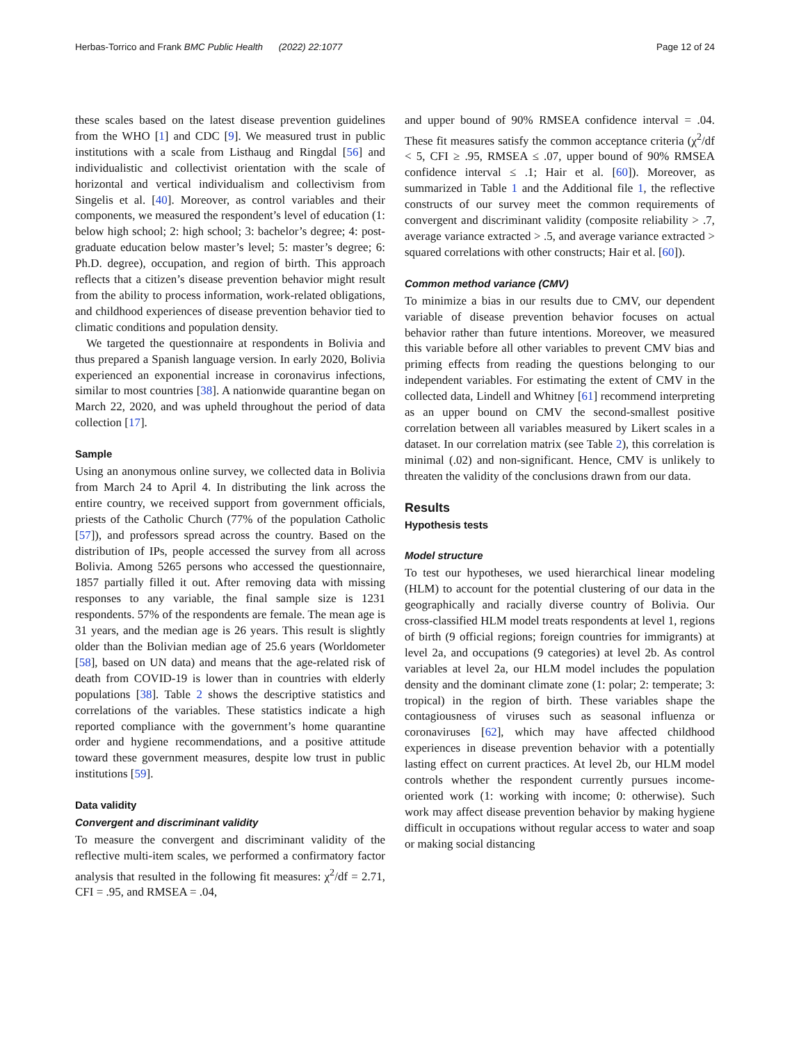Herbas-Torrico and Frank BMC Public Health (2022) 22:1077 Page 12 of 24
these scales based on the latest disease prevention guidelines from the WHO [1] and CDC [9]. We measured trust in public institutions with a scale from Listhaug and Ringdal [56] and individualistic and collectivist orientation with the scale of horizontal and vertical individualism and collectivism from Singelis et al. [40]. Moreover, as control variables and their components, we measured the respondent’s level of education (1: below high school; 2: high school; 3: bachelor’s degree; 4: post-graduate education below master’s level; 5: master’s degree; 6: Ph.D. degree), occupation, and region of birth. This approach reflects that a citizen’s disease prevention behavior might result from the ability to process information, work-related obligations, and childhood experiences of disease prevention behavior tied to climatic conditions and population density.
We targeted the questionnaire at respondents in Bolivia and thus prepared a Spanish language version. In early 2020, Bolivia experienced an exponential increase in coronavirus infections, similar to most countries [38]. A nationwide quarantine began on March 22, 2020, and was upheld throughout the period of data collection [17].
Sample
Using an anonymous online survey, we collected data in Bolivia from March 24 to April 4. In distributing the link across the entire country, we received support from government officials, priests of the Catholic Church (77% of the population Catholic [57]), and professors spread across the country. Based on the distribution of IPs, people accessed the survey from all across Bolivia. Among 5265 persons who accessed the questionnaire, 1857 partially filled it out. After removing data with missing responses to any variable, the final sample size is 1231 respondents. 57% of the respondents are female. The mean age is 31 years, and the median age is 26 years. This result is slightly older than the Bolivian median age of 25.6 years (Worldometer [58], based on UN data) and means that the age-related risk of death from COVID-19 is lower than in countries with elderly populations [38]. Table 2 shows the descriptive statistics and correlations of the variables. These statistics indicate a high reported compliance with the government’s home quarantine order and hygiene recommendations, and a positive attitude toward these government measures, despite low trust in public institutions [59].
Data validity
Convergent and discriminant validity
To measure the convergent and discriminant validity of the reflective multi-item scales, we performed a confirmatory factor analysis that resulted in the following fit measures: χ<sup>2</sup>/df = 2.71, CFI = .95, and RMSEA = .04,
and upper bound of 90% RMSEA confidence interval = .04. These fit measures satisfy the common acceptance criteria (χ<sup>2</sup>/df < 5, CFI ≥ .95, RMSEA ≤ .07, upper bound of 90% RMSEA confidence interval ≤ .1; Hair et al. [60]). Moreover, as summarized in Table 1 and the Additional file 1, the reflective constructs of our survey meet the common requirements of convergent and discriminant validity (composite reliability > .7, average variance extracted > .5, and average variance extracted > squared correlations with other constructs; Hair et al. [60]).
Common method variance (CMV)
To minimize a bias in our results due to CMV, our dependent variable of disease prevention behavior focuses on actual behavior rather than future intentions. Moreover, we measured this variable before all other variables to prevent CMV bias and priming effects from reading the questions belonging to our independent variables. For estimating the extent of CMV in the collected data, Lindell and Whitney [61] recommend interpreting as an upper bound on CMV the second-smallest positive correlation between all variables measured by Likert scales in a dataset. In our correlation matrix (see Table 2), this correlation is minimal (.02) and non-significant. Hence, CMV is unlikely to threaten the validity of the conclusions drawn from our data.
Results
Hypothesis tests
Model structure
To test our hypotheses, we used hierarchical linear modeling (HLM) to account for the potential clustering of our data in the geographically and racially diverse country of Bolivia. Our cross-classified HLM model treats respondents at level 1, regions of birth (9 official regions; foreign countries for immigrants) at level 2a, and occupations (9 categories) at level 2b. As control variables at level 2a, our HLM model includes the population density and the dominant climate zone (1: polar; 2: temperate; 3: tropical) in the region of birth. These variables shape the contagiousness of viruses such as seasonal influenza or coronaviruses [62], which may have affected childhood experiences in disease prevention behavior with a potentially lasting effect on current practices. At level 2b, our HLM model controls whether the respondent currently pursues income-oriented work (1: working with income; 0: otherwise). Such work may affect disease prevention behavior by making hygiene difficult in occupations without regular access to water and soap or making social distancing